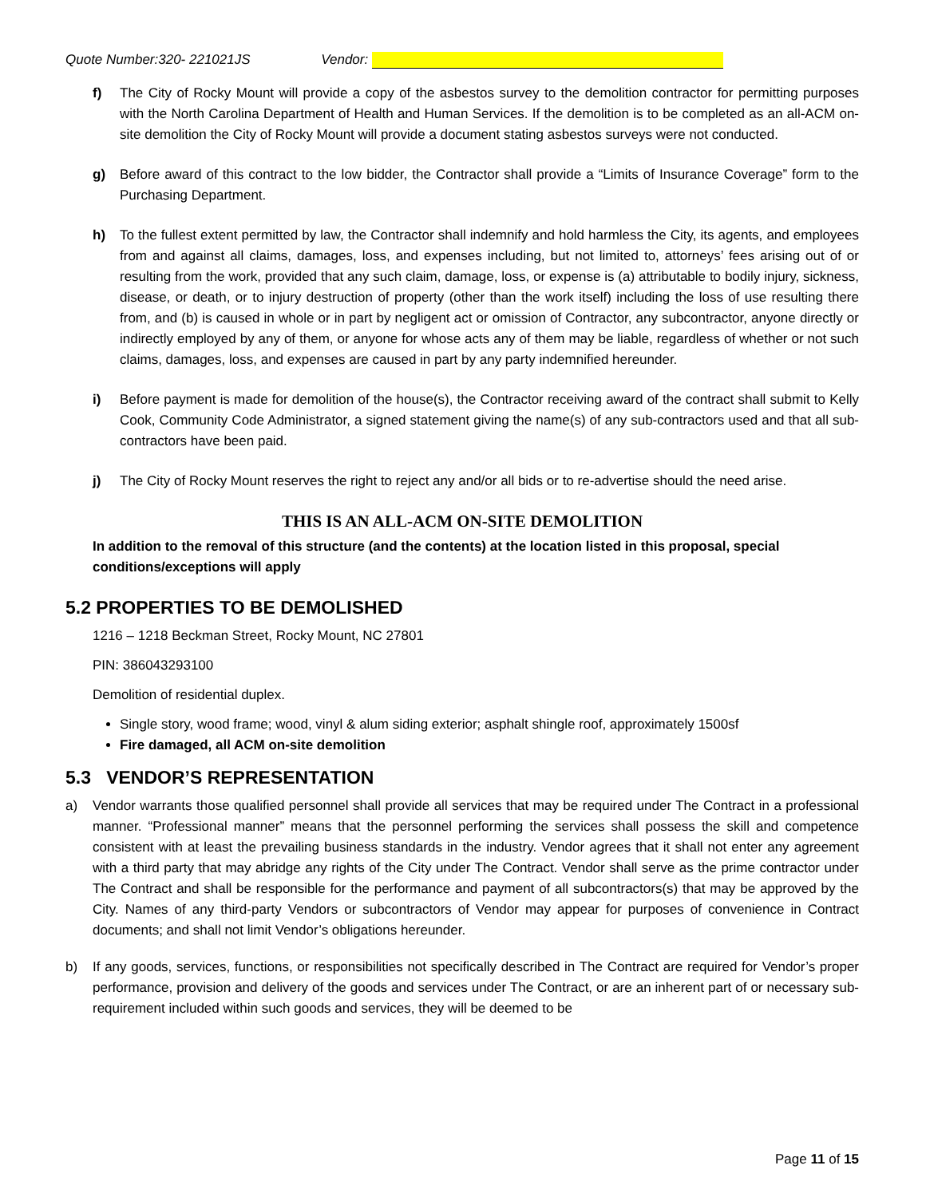Quote Number:320- 221021JS Vendor:
f) The City of Rocky Mount will provide a copy of the asbestos survey to the demolition contractor for permitting purposes with the North Carolina Department of Health and Human Services. If the demolition is to be completed as an all-ACM on-site demolition the City of Rocky Mount will provide a document stating asbestos surveys were not conducted.
g) Before award of this contract to the low bidder, the Contractor shall provide a “Limits of Insurance Coverage” form to the Purchasing Department.
h) To the fullest extent permitted by law, the Contractor shall indemnify and hold harmless the City, its agents, and employees from and against all claims, damages, loss, and expenses including, but not limited to, attorneys’ fees arising out of or resulting from the work, provided that any such claim, damage, loss, or expense is (a) attributable to bodily injury, sickness, disease, or death, or to injury destruction of property (other than the work itself) including the loss of use resulting there from, and (b) is caused in whole or in part by negligent act or omission of Contractor, any subcontractor, anyone directly or indirectly employed by any of them, or anyone for whose acts any of them may be liable, regardless of whether or not such claims, damages, loss, and expenses are caused in part by any party indemnified hereunder.
i) Before payment is made for demolition of the house(s), the Contractor receiving award of the contract shall submit to Kelly Cook, Community Code Administrator, a signed statement giving the name(s) of any sub-contractors used and that all sub-contractors have been paid.
j) The City of Rocky Mount reserves the right to reject any and/or all bids or to re-advertise should the need arise.
THIS IS AN ALL-ACM ON-SITE DEMOLITION
In addition to the removal of this structure (and the contents) at the location listed in this proposal, special conditions/exceptions will apply
5.2 PROPERTIES TO BE DEMOLISHED
1216 – 1218 Beckman Street, Rocky Mount, NC 27801
PIN: 386043293100
Demolition of residential duplex.
Single story, wood frame; wood, vinyl & alum siding exterior; asphalt shingle roof, approximately 1500sf
Fire damaged, all ACM on-site demolition
5.3 VENDOR’S REPRESENTATION
a) Vendor warrants those qualified personnel shall provide all services that may be required under The Contract in a professional manner. “Professional manner” means that the personnel performing the services shall possess the skill and competence consistent with at least the prevailing business standards in the industry. Vendor agrees that it shall not enter any agreement with a third party that may abridge any rights of the City under The Contract. Vendor shall serve as the prime contractor under The Contract and shall be responsible for the performance and payment of all subcontractors(s) that may be approved by the City. Names of any third-party Vendors or subcontractors of Vendor may appear for purposes of convenience in Contract documents; and shall not limit Vendor’s obligations hereunder.
b) If any goods, services, functions, or responsibilities not specifically described in The Contract are required for Vendor’s proper performance, provision and delivery of the goods and services under The Contract, or are an inherent part of or necessary sub-requirement included within such goods and services, they will be deemed to be
Page 11 of 15